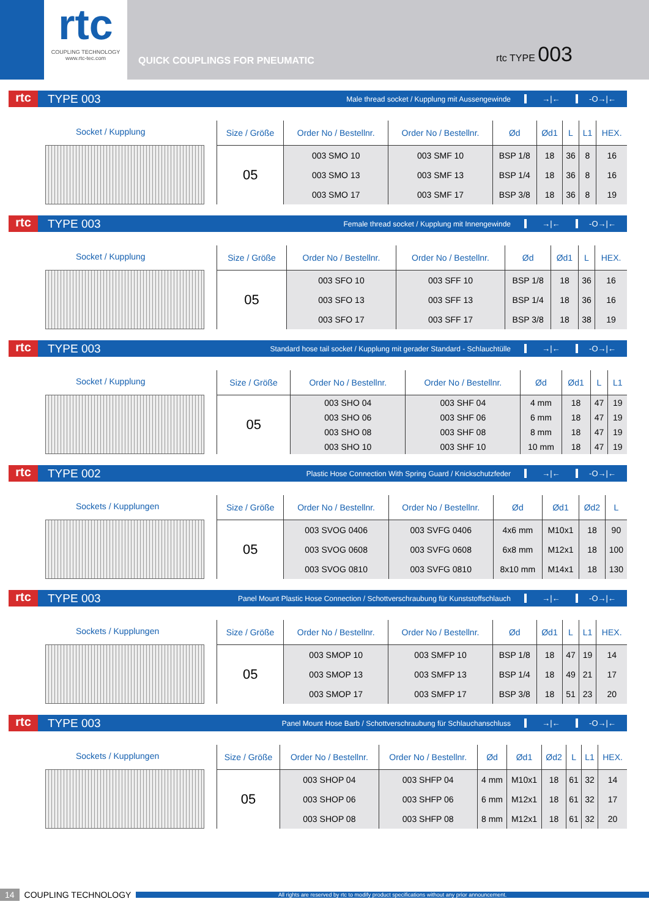rtc
COUPLING TECHNOLOGY
www.rtc-tec.com
QUICK COUPLINGS FOR PNEUMATIC rtc TYPE 003
rtc TYPE 003 Male thread socket / Kupplung mit Aussengewinde →|← -O→|←
Socket / Kupplung
| Size / Größe | Order No / Bestellnr. | Order No / Bestellnr. | Ød | Ød1 | L | L1 | HEX. |
| --- | --- | --- | --- | --- | --- | --- | --- |
| 05 | 003 SMO 10 | 003 SMF 10 | BSP 1/8 | 18 | 36 | 8 | 16 |
| | 003 SMO 13 | 003 SMF 13 | BSP 1/4 | 18 | 36 | 8 | 16 |
| | 003 SMO 17 | 003 SMF 17 | BSP 3/8 | 18 | 36 | 8 | 19 |
rtc TYPE 003 Female thread socket / Kupplung mit Innengewinde →|← -O→|←
Socket / Kupplung
| Size / Größe | Order No / Bestellnr. | Order No / Bestellnr. | Ød | Ød1 | L | HEX. |
| --- | --- | --- | --- | --- | --- | --- |
| 05 | 003 SFO 10 | 003 SFF 10 | BSP 1/8 | 18 | 36 | 16 |
| | 003 SFO 13 | 003 SFF 13 | BSP 1/4 | 18 | 36 | 16 |
| | 003 SFO 17 | 003 SFF 17 | BSP 3/8 | 18 | 38 | 19 |
rtc TYPE 003 Standard hose tail socket / Kupplung mit gerader Standard - Schlauchtülle →|← -O→|←
Socket / Kupplung
| Size / Größe | Order No / Bestellnr. | Order No / Bestellnr. | Ød | Ød1 | L | L1 |
| --- | --- | --- | --- | --- | --- | --- |
| 05 | 003 SHO 04 | 003 SHF 04 | 4 mm | 18 | 47 | 19 |
| | 003 SHO 06 | 003 SHF 06 | 6 mm | 18 | 47 | 19 |
| | 003 SHO 08 | 003 SHF 08 | 8 mm | 18 | 47 | 19 |
| | 003 SHO 10 | 003 SHF 10 | 10 mm | 18 | 47 | 19 |
rtc TYPE 002 Plastic Hose Connection With Spring Guard / Knickschutzfeder →|← -O→|←
Sockets / Kupplungen
| Size / Größe | Order No / Bestellnr. | Order No / Bestellnr. | Ød | Ød1 | Ød2 | L |
| --- | --- | --- | --- | --- | --- | --- |
| 05 | 003 SVOG 0406 | 003 SVFG 0406 | 4x6 mm | M10x1 | 18 | 90 |
| | 003 SVOG 0608 | 003 SVFG 0608 | 6x8 mm | M12x1 | 18 | 100 |
| | 003 SVOG 0810 | 003 SVFG 0810 | 8x10 mm | M14x1 | 18 | 130 |
rtc TYPE 003 Panel Mount Plastic Hose Connection / Schottverschraubung für Kunststoffschlauch →|← -O→|←
Sockets / Kupplungen
| Size / Größe | Order No / Bestellnr. | Order No / Bestellnr. | Ød | Ød1 | L | L1 | HEX. |
| --- | --- | --- | --- | --- | --- | --- | --- |
| 05 | 003 SMOP 10 | 003 SMFP 10 | BSP 1/8 | 18 | 47 | 19 | 14 |
| | 003 SMOP 13 | 003 SMFP 13 | BSP 1/4 | 18 | 49 | 21 | 17 |
| | 003 SMOP 17 | 003 SMFP 17 | BSP 3/8 | 18 | 51 | 23 | 20 |
rtc TYPE 003 Panel Mount Hose Barb / Schottverschraubung für Schlauchanschluss →|← -O→|←
Sockets / Kupplungen
| Size / Größe | Order No / Bestellnr. | Order No / Bestellnr. | Ød | Ød1 | Ød2 | L | L1 | HEX. |
| --- | --- | --- | --- | --- | --- | --- | --- | --- |
| 05 | 003 SHOP 04 | 003 SHFP 04 | 4 mm | M10x1 | 18 | 61 | 32 | 14 |
| | 003 SHOP 06 | 003 SHFP 06 | 6 mm | M12x1 | 18 | 61 | 32 | 17 |
| | 003 SHOP 08 | 003 SHFP 08 | 8 mm | M12x1 | 18 | 61 | 32 | 20 |
14 COUPLING TECHNOLOGY All rights are reserved by rtc to modify product specifications without any prior announcement.